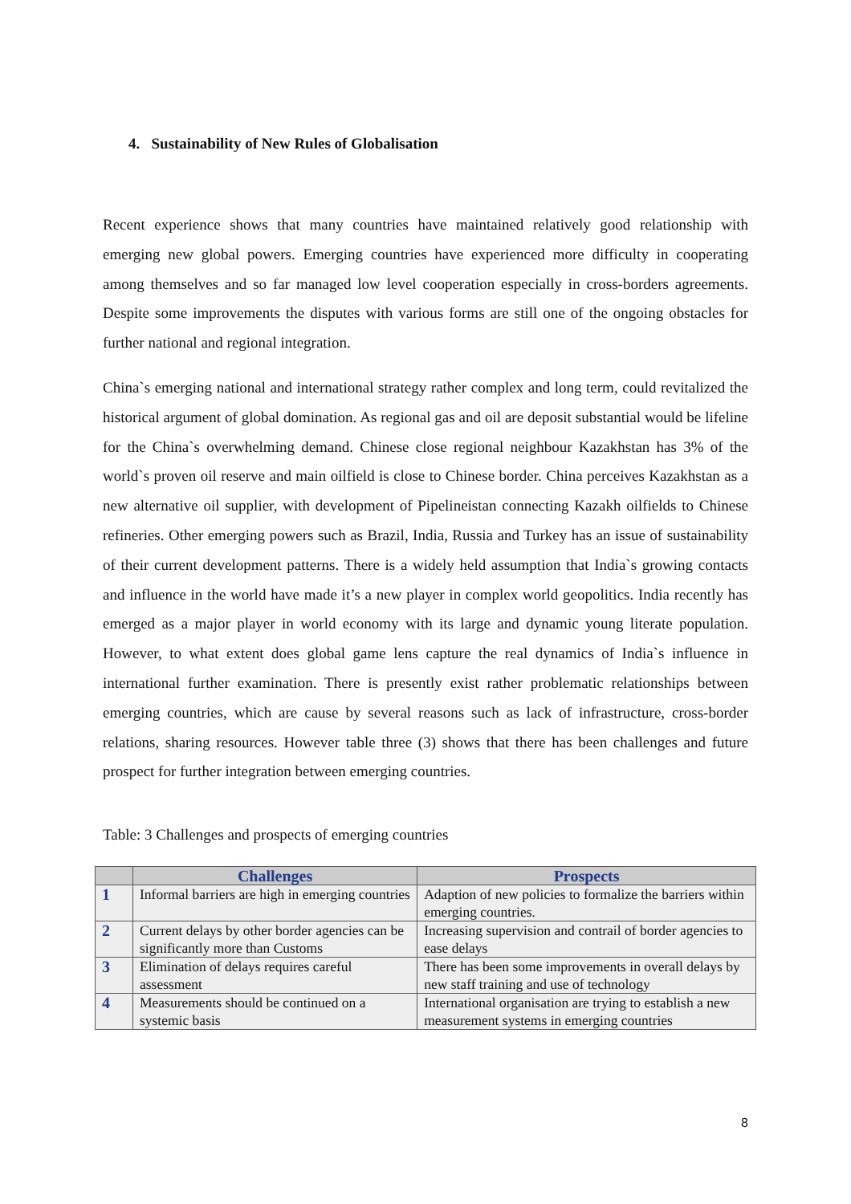4. Sustainability of New Rules of Globalisation
Recent experience shows that many countries have maintained relatively good relationship with emerging new global powers. Emerging countries have experienced more difficulty in cooperating among themselves and so far managed low level cooperation especially in cross-borders agreements. Despite some improvements the disputes with various forms are still one of the ongoing obstacles for further national and regional integration.
China`s emerging national and international strategy rather complex and long term, could revitalized the historical argument of global domination. As regional gas and oil are deposit substantial would be lifeline for the China`s overwhelming demand. Chinese close regional neighbour Kazakhstan has 3% of the world`s proven oil reserve and main oilfield is close to Chinese border. China perceives Kazakhstan as a new alternative oil supplier, with development of Pipelineistan connecting Kazakh oilfields to Chinese refineries. Other emerging powers such as Brazil, India, Russia and Turkey has an issue of sustainability of their current development patterns. There is a widely held assumption that India`s growing contacts and influence in the world have made it’s a new player in complex world geopolitics. India recently has emerged as a major player in world economy with its large and dynamic young literate population. However, to what extent does global game lens capture the real dynamics of India`s influence in international further examination. There is presently exist rather problematic relationships between emerging countries, which are cause by several reasons such as lack of infrastructure, cross-border relations, sharing resources. However table three (3) shows that there has been challenges and future prospect for further integration between emerging countries.
Table: 3 Challenges and prospects of emerging countries
| | Challenges | Prospects |
| --- | --- | --- |
| 1 | Informal barriers are high in emerging countries | Adaption of new policies to formalize the barriers within emerging countries. |
| 2 | Current delays by other border agencies can be significantly more than Customs | Increasing supervision and contrail of border agencies to ease delays |
| 3 | Elimination of delays requires careful assessment | There has been some improvements in overall delays by new staff training and use of technology |
| 4 | Measurements should be continued on a systemic basis | International organisation are trying to establish a new measurement systems in emerging countries |
8